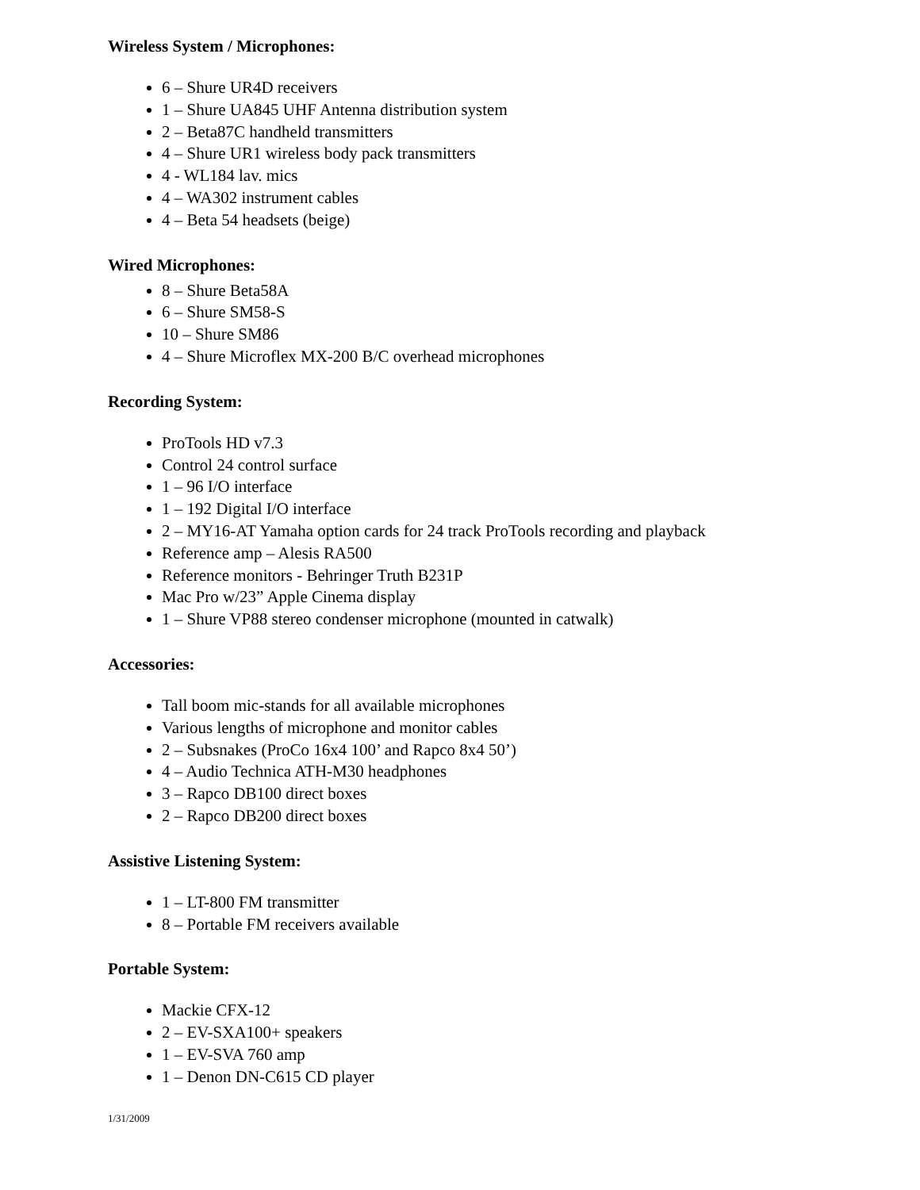Wireless System / Microphones:
6 – Shure UR4D receivers
1 – Shure UA845 UHF Antenna distribution system
2 – Beta87C handheld transmitters
4 – Shure UR1 wireless body pack transmitters
4 - WL184 lav. mics
4 – WA302 instrument cables
4 – Beta 54 headsets (beige)
Wired Microphones:
8 – Shure Beta58A
6 – Shure SM58-S
10 – Shure SM86
4 – Shure Microflex MX-200 B/C overhead microphones
Recording System:
ProTools HD v7.3
Control 24 control surface
1 – 96 I/O interface
1 – 192 Digital I/O interface
2 – MY16-AT Yamaha option cards for 24 track ProTools recording and playback
Reference amp – Alesis RA500
Reference monitors - Behringer Truth B231P
Mac Pro w/23” Apple Cinema display
1 – Shure VP88 stereo condenser microphone (mounted in catwalk)
Accessories:
Tall boom mic-stands for all available microphones
Various lengths of microphone and monitor cables
2 – Subsnakes (ProCo 16x4 100’ and Rapco 8x4 50’)
4 – Audio Technica ATH-M30 headphones
3 – Rapco DB100 direct boxes
2 – Rapco DB200 direct boxes
Assistive Listening System:
1 – LT-800 FM transmitter
8 – Portable FM receivers available
Portable System:
Mackie CFX-12
2 – EV-SXA100+ speakers
1 – EV-SVA 760 amp
1 – Denon DN-C615 CD player
1/31/2009